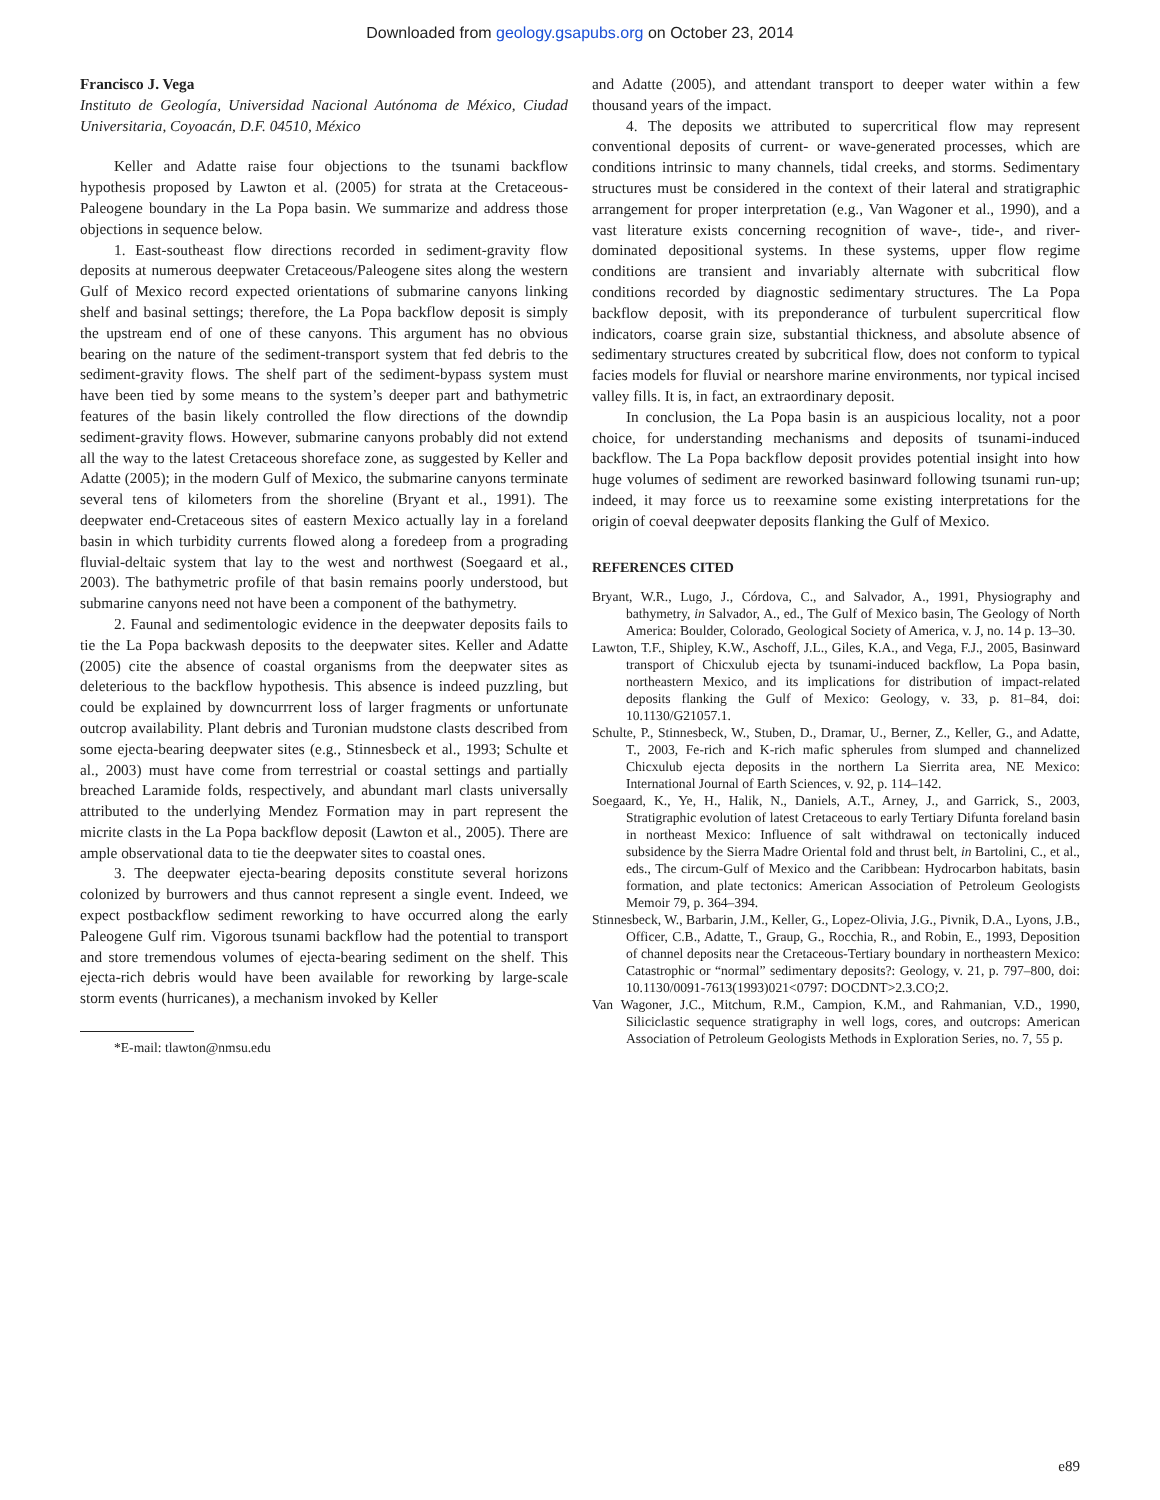Downloaded from geology.gsapubs.org on October 23, 2014
Francisco J. Vega
Instituto de Geología, Universidad Nacional Autónoma de México, Ciudad Universitaria, Coyoacán, D.F. 04510, México
Keller and Adatte raise four objections to the tsunami backflow hypothesis proposed by Lawton et al. (2005) for strata at the Cretaceous-Paleogene boundary in the La Popa basin. We summarize and address those objections in sequence below.
1. East-southeast flow directions recorded in sediment-gravity flow deposits at numerous deepwater Cretaceous/Paleogene sites along the western Gulf of Mexico record expected orientations of submarine canyons linking shelf and basinal settings; therefore, the La Popa backflow deposit is simply the upstream end of one of these canyons. This argument has no obvious bearing on the nature of the sediment-transport system that fed debris to the sediment-gravity flows. The shelf part of the sediment-bypass system must have been tied by some means to the system’s deeper part and bathymetric features of the basin likely controlled the flow directions of the downdip sediment-gravity flows. However, submarine canyons probably did not extend all the way to the latest Cretaceous shoreface zone, as suggested by Keller and Adatte (2005); in the modern Gulf of Mexico, the submarine canyons terminate several tens of kilometers from the shoreline (Bryant et al., 1991). The deepwater end-Cretaceous sites of eastern Mexico actually lay in a foreland basin in which turbidity currents flowed along a foredeep from a prograding fluvial-deltaic system that lay to the west and northwest (Soegaard et al., 2003). The bathymetric profile of that basin remains poorly understood, but submarine canyons need not have been a component of the bathymetry.
2. Faunal and sedimentologic evidence in the deepwater deposits fails to tie the La Popa backwash deposits to the deepwater sites. Keller and Adatte (2005) cite the absence of coastal organisms from the deepwater sites as deleterious to the backflow hypothesis. This absence is indeed puzzling, but could be explained by downcurrrent loss of larger fragments or unfortunate outcrop availability. Plant debris and Turonian mudstone clasts described from some ejecta-bearing deepwater sites (e.g., Stinnesbeck et al., 1993; Schulte et al., 2003) must have come from terrestrial or coastal settings and partially breached Laramide folds, respectively, and abundant marl clasts universally attributed to the underlying Mendez Formation may in part represent the micrite clasts in the La Popa backflow deposit (Lawton et al., 2005). There are ample observational data to tie the deepwater sites to coastal ones.
3. The deepwater ejecta-bearing deposits constitute several horizons colonized by burrowers and thus cannot represent a single event. Indeed, we expect postbackflow sediment reworking to have occurred along the early Paleogene Gulf rim. Vigorous tsunami backflow had the potential to transport and store tremendous volumes of ejecta-bearing sediment on the shelf. This ejecta-rich debris would have been available for reworking by large-scale storm events (hurricanes), a mechanism invoked by Keller
*E-mail: tlawton@nmsu.edu
and Adatte (2005), and attendant transport to deeper water within a few thousand years of the impact.
4. The deposits we attributed to supercritical flow may represent conventional deposits of current- or wave-generated processes, which are conditions intrinsic to many channels, tidal creeks, and storms. Sedimentary structures must be considered in the context of their lateral and stratigraphic arrangement for proper interpretation (e.g., Van Wagoner et al., 1990), and a vast literature exists concerning recognition of wave-, tide-, and river-dominated depositional systems. In these systems, upper flow regime conditions are transient and invariably alternate with subcritical flow conditions recorded by diagnostic sedimentary structures. The La Popa backflow deposit, with its preponderance of turbulent supercritical flow indicators, coarse grain size, substantial thickness, and absolute absence of sedimentary structures created by subcritical flow, does not conform to typical facies models for fluvial or nearshore marine environments, nor typical incised valley fills. It is, in fact, an extraordinary deposit.
In conclusion, the La Popa basin is an auspicious locality, not a poor choice, for understanding mechanisms and deposits of tsunami-induced backflow. The La Popa backflow deposit provides potential insight into how huge volumes of sediment are reworked basinward following tsunami run-up; indeed, it may force us to reexamine some existing interpretations for the origin of coeval deepwater deposits flanking the Gulf of Mexico.
REFERENCES CITED
Bryant, W.R., Lugo, J., Córdova, C., and Salvador, A., 1991, Physiography and bathymetry, in Salvador, A., ed., The Gulf of Mexico basin, The Geology of North America: Boulder, Colorado, Geological Society of America, v. J, no. 14 p. 13–30.
Lawton, T.F., Shipley, K.W., Aschoff, J.L., Giles, K.A., and Vega, F.J., 2005, Basinward transport of Chicxulub ejecta by tsunami-induced backflow, La Popa basin, northeastern Mexico, and its implications for distribution of impact-related deposits flanking the Gulf of Mexico: Geology, v. 33, p. 81–84, doi: 10.1130/G21057.1.
Schulte, P., Stinnesbeck, W., Stuben, D., Dramar, U., Berner, Z., Keller, G., and Adatte, T., 2003, Fe-rich and K-rich mafic spherules from slumped and channelized Chicxulub ejecta deposits in the northern La Sierrita area, NE Mexico: International Journal of Earth Sciences, v. 92, p. 114–142.
Soegaard, K., Ye, H., Halik, N., Daniels, A.T., Arney, J., and Garrick, S., 2003, Stratigraphic evolution of latest Cretaceous to early Tertiary Difunta foreland basin in northeast Mexico: Influence of salt withdrawal on tectonically induced subsidence by the Sierra Madre Oriental fold and thrust belt, in Bartolini, C., et al., eds., The circum-Gulf of Mexico and the Caribbean: Hydrocarbon habitats, basin formation, and plate tectonics: American Association of Petroleum Geologists Memoir 79, p. 364–394.
Stinnesbeck, W., Barbarin, J.M., Keller, G., Lopez-Olivia, J.G., Pivnik, D.A., Lyons, J.B., Officer, C.B., Adatte, T., Graup, G., Rocchia, R., and Robin, E., 1993, Deposition of channel deposits near the Cretaceous-Tertiary boundary in northeastern Mexico: Catastrophic or “normal” sedimentary deposits?: Geology, v. 21, p. 797–800, doi: 10.1130/0091-7613(1993)021<0797: DOCDNT>2.3.CO;2.
Van Wagoner, J.C., Mitchum, R.M., Campion, K.M., and Rahmanian, V.D., 1990, Siliciclastic sequence stratigraphy in well logs, cores, and outcrops: American Association of Petroleum Geologists Methods in Exploration Series, no. 7, 55 p.
e89